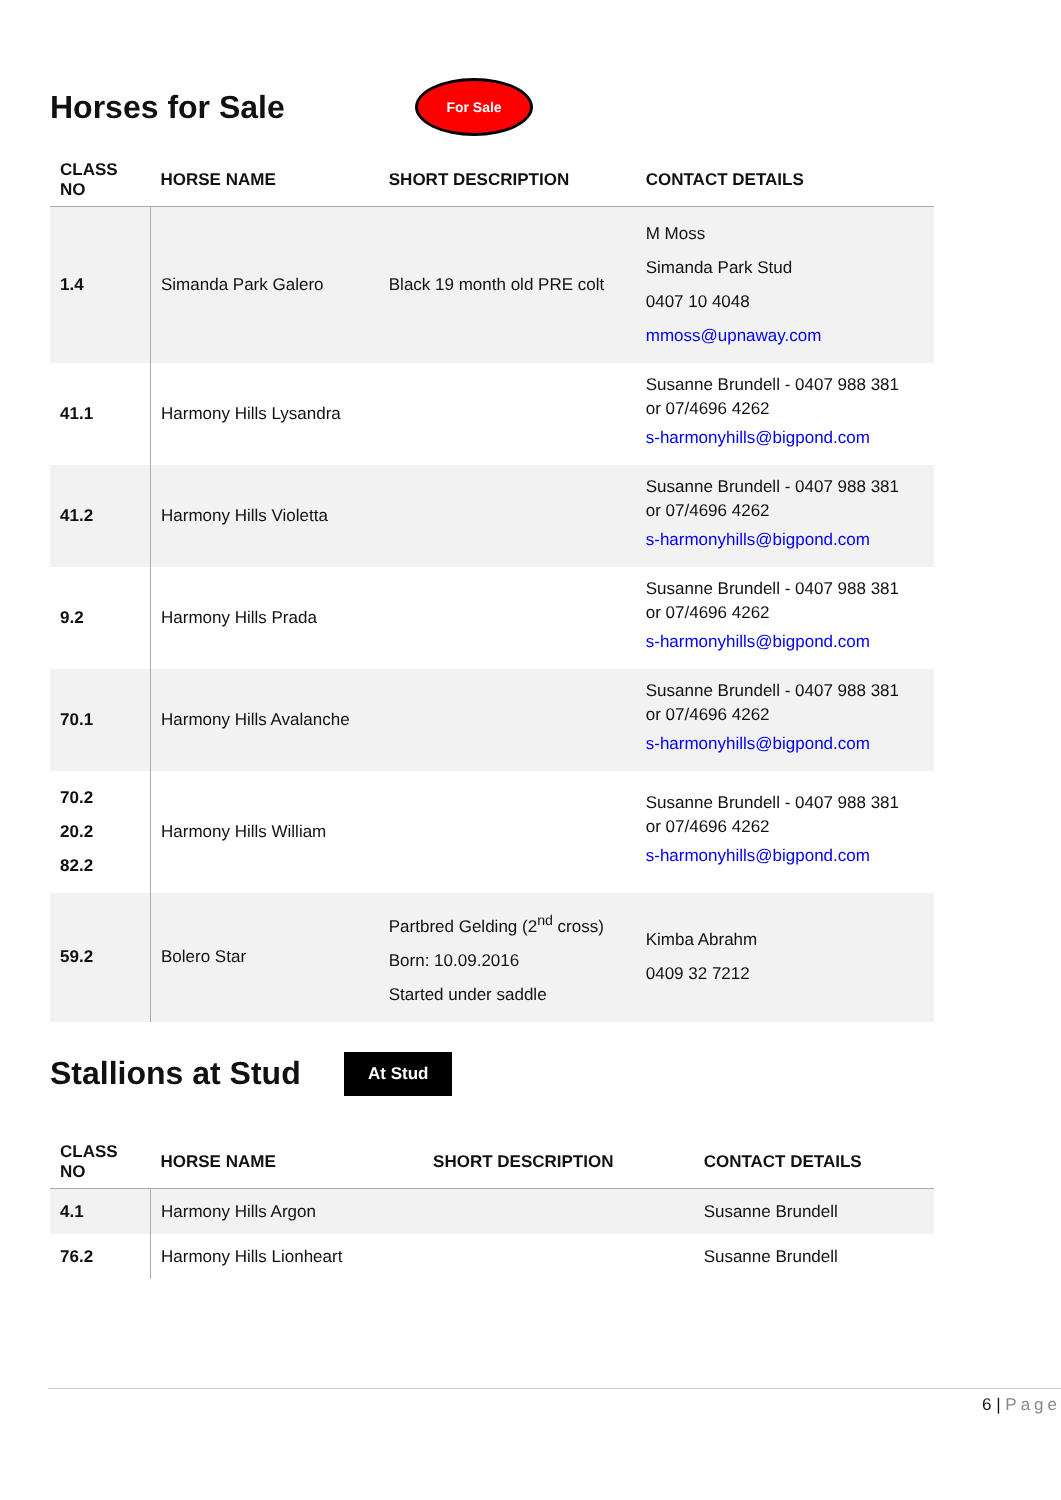Horses for Sale
For Sale
| CLASS NO | HORSE NAME | SHORT DESCRIPTION | CONTACT DETAILS |
| --- | --- | --- | --- |
| 1.4 | Simanda Park Galero | Black 19 month old PRE colt | M Moss Simanda Park Stud 0407 10 4048 mmoss@upnaway.com |
| 41.1 | Harmony Hills Lysandra | | Susanne Brundell - 0407 988 381 or 07/4696 4262 s-harmonyhills@bigpond.com |
| 41.2 | Harmony Hills Violetta | | Susanne Brundell - 0407 988 381 or 07/4696 4262 s-harmonyhills@bigpond.com |
| 9.2 | Harmony Hills Prada | | Susanne Brundell - 0407 988 381 or 07/4696 4262 s-harmonyhills@bigpond.com |
| 70.1 | Harmony Hills Avalanche | | Susanne Brundell - 0407 988 381 or 07/4696 4262 s-harmonyhills@bigpond.com |
| 70.2 20.2 82.2 | Harmony Hills William | | Susanne Brundell - 0407 988 381 or 07/4696 4262 s-harmonyhills@bigpond.com |
| 59.2 | Bolero Star | Partbred Gelding (2<sup>nd</sup> cross) Born: 10.09.2016 Started under saddle | Kimba Abrahm 0409 32 7212 |
Stallions at Stud
At Stud
| CLASS NO | HORSE NAME | SHORT DESCRIPTION | CONTACT DETAILS |
| --- | --- | --- | --- |
| 4.1 | Harmony Hills Argon | | Susanne Brundell |
| 76.2 | Harmony Hills Lionheart | | Susanne Brundell |
6 | Page